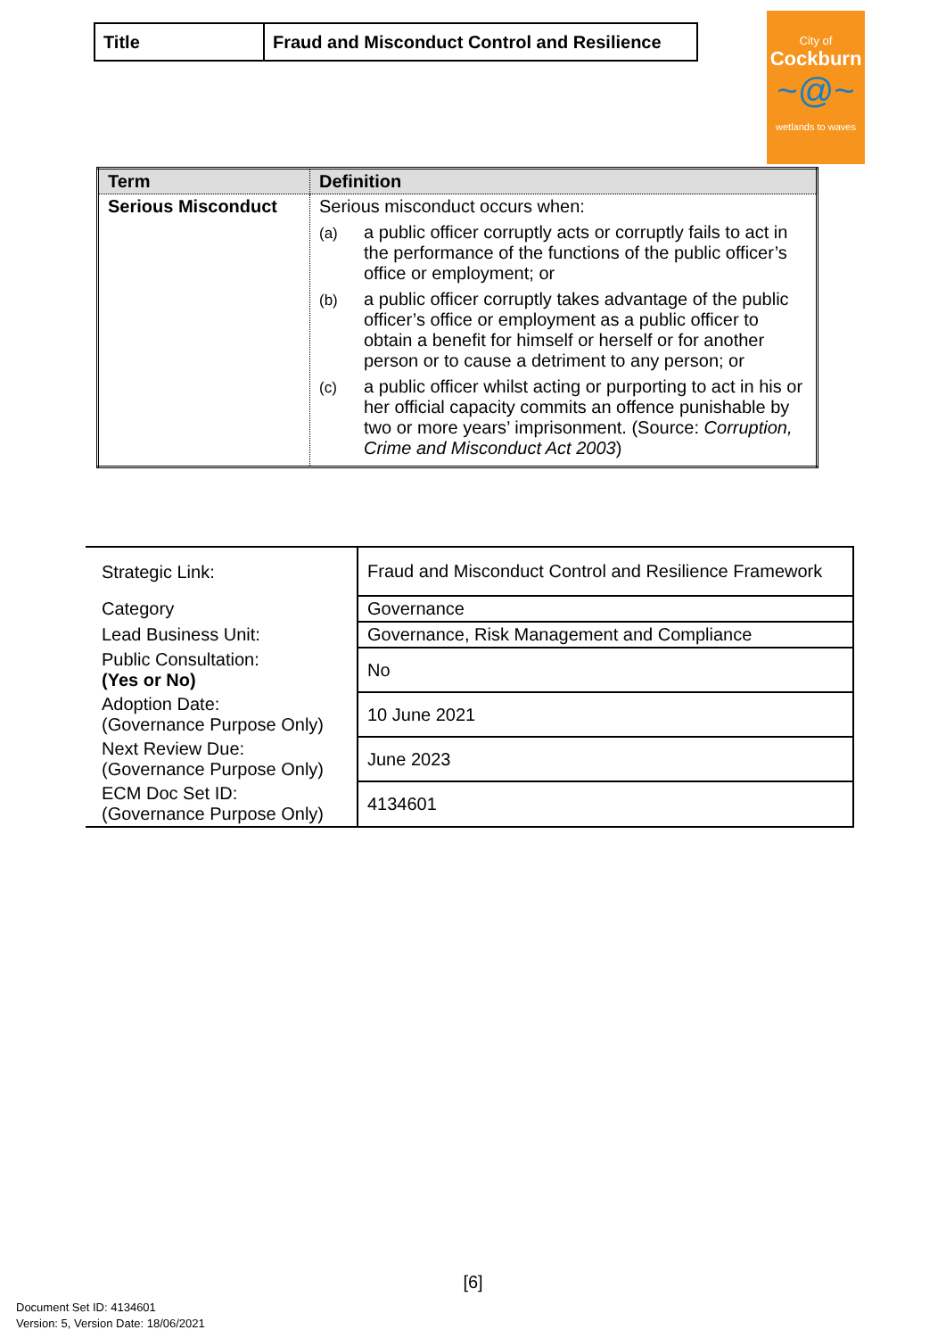| Title | Fraud and Misconduct Control and Resilience |
City of
Cockburn
~@~
wetlands to waves
| Term | Definition |
| --- | --- |
| Serious Misconduct | Serious misconduct occurs when: (a) a public officer corruptly acts or corruptly fails to act in the performance of the functions of the public officer’s office or employment; or (b) a public officer corruptly takes advantage of the public officer’s office or employment as a public officer to obtain a benefit for himself or herself or for another person or to cause a detriment to any person; or (c) a public officer whilst acting or purporting to act in his or her official capacity commits an offence punishable by two or more years’ imprisonment. (Source: Corruption, Crime and Misconduct Act 2003 ) |
| Strategic Link: | Fraud and Misconduct Control and Resilience Framework |
| Category | Governance |
| Lead Business Unit: | Governance, Risk Management and Compliance |
| Public Consultation: (Yes or No) | No |
| Adoption Date: (Governance Purpose Only) | 10 June 2021 |
| Next Review Due: (Governance Purpose Only) | June 2023 |
| ECM Doc Set ID: (Governance Purpose Only) | 4134601 |
[6]
Document Set ID: 4134601
Version: 5, Version Date: 18/06/2021